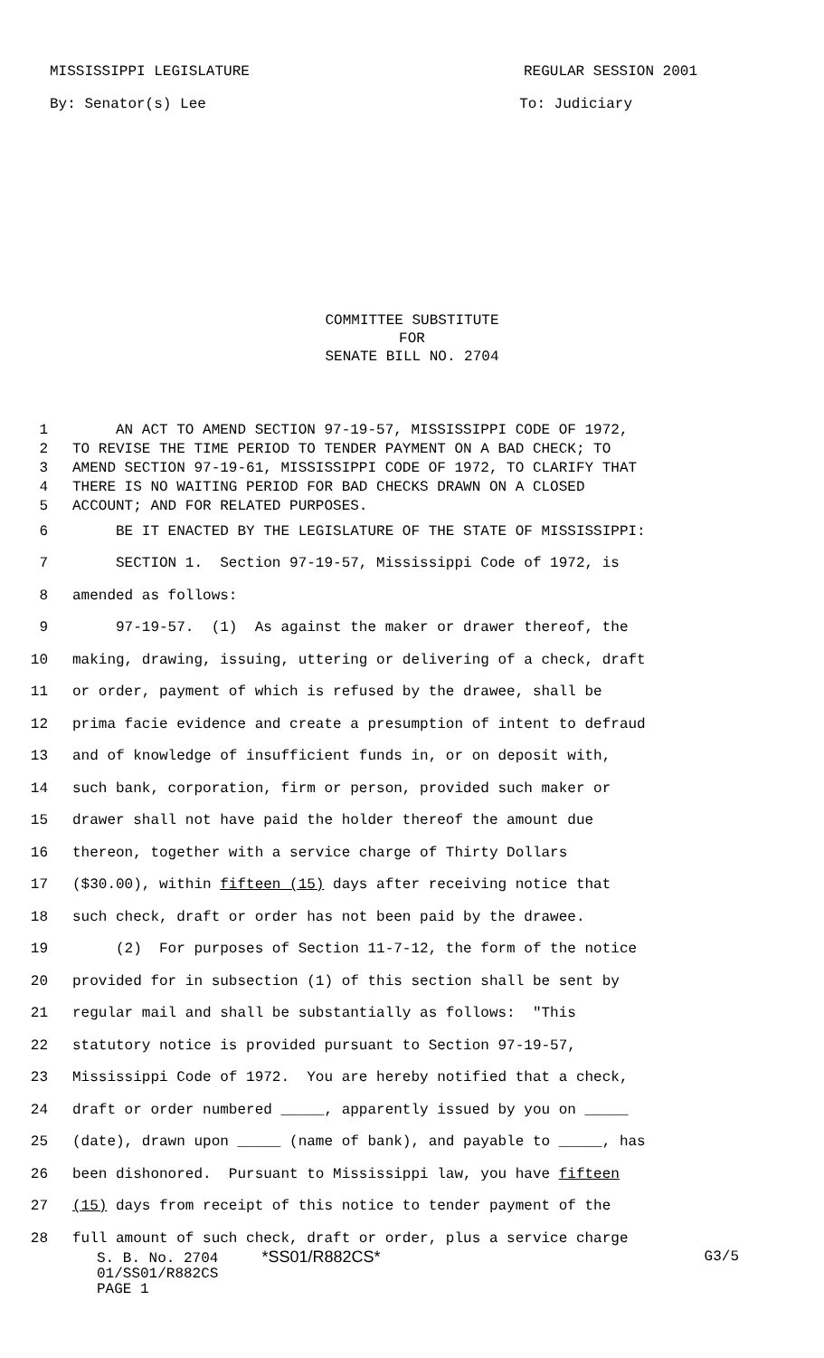MISSISSIPPI LEGISLATURE REGULAR SESSION 2001
By: Senator(s) Lee To: Judiciary
COMMITTEE SUBSTITUTE
FOR
SENATE BILL NO. 2704
1 AN ACT TO AMEND SECTION 97-19-57, MISSISSIPPI CODE OF 1972,
2 TO REVISE THE TIME PERIOD TO TENDER PAYMENT ON A BAD CHECK; TO
3 AMEND SECTION 97-19-61, MISSISSIPPI CODE OF 1972, TO CLARIFY THAT
4 THERE IS NO WAITING PERIOD FOR BAD CHECKS DRAWN ON A CLOSED
5 ACCOUNT; AND FOR RELATED PURPOSES.
6 BE IT ENACTED BY THE LEGISLATURE OF THE STATE OF MISSISSIPPI:
7 SECTION 1. Section 97-19-57, Mississippi Code of 1972, is
8 amended as follows:
9 97-19-57. (1) As against the maker or drawer thereof, the
10 making, drawing, issuing, uttering or delivering of a check, draft
11 or order, payment of which is refused by the drawee, shall be
12 prima facie evidence and create a presumption of intent to defraud
13 and of knowledge of insufficient funds in, or on deposit with,
14 such bank, corporation, firm or person, provided such maker or
15 drawer shall not have paid the holder thereof the amount due
16 thereon, together with a service charge of Thirty Dollars
17 ($30.00), within fifteen (15) days after receiving notice that
18 such check, draft or order has not been paid by the drawee.
19 (2) For purposes of Section 11-7-12, the form of the notice
20 provided for in subsection (1) of this section shall be sent by
21 regular mail and shall be substantially as follows: "This
22 statutory notice is provided pursuant to Section 97-19-57,
23 Mississippi Code of 1972. You are hereby notified that a check,
24 draft or order numbered _____, apparently issued by you on _____
25 (date), drawn upon _____ (name of bank), and payable to _____, has
26 been dishonored. Pursuant to Mississippi law, you have fifteen
27 (15) days from receipt of this notice to tender payment of the
28 full amount of such check, draft or order, plus a service charge
S. B. No. 2704 *SS01/R882CS* G3/5
01/SS01/R882CS
PAGE 1